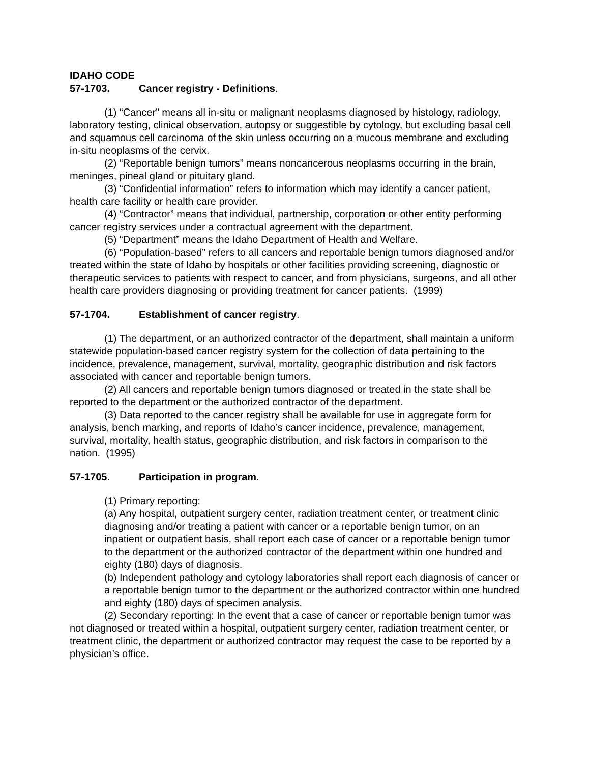IDAHO CODE
57-1703. Cancer registry - Definitions.
(1) “Cancer” means all in-situ or malignant neoplasms diagnosed by histology, radiology, laboratory testing, clinical observation, autopsy or suggestible by cytology, but excluding basal cell and squamous cell carcinoma of the skin unless occurring on a mucous membrane and excluding in-situ neoplasms of the cervix.
(2) “Reportable benign tumors” means noncancerous neoplasms occurring in the brain, meninges, pineal gland or pituitary gland.
(3) “Confidential information” refers to information which may identify a cancer patient, health care facility or health care provider.
(4) “Contractor” means that individual, partnership, corporation or other entity performing cancer registry services under a contractual agreement with the department.
(5) “Department” means the Idaho Department of Health and Welfare.
(6) “Population-based” refers to all cancers and reportable benign tumors diagnosed and/or treated within the state of Idaho by hospitals or other facilities providing screening, diagnostic or therapeutic services to patients with respect to cancer, and from physicians, surgeons, and all other health care providers diagnosing or providing treatment for cancer patients. (1999)
57-1704. Establishment of cancer registry.
(1) The department, or an authorized contractor of the department, shall maintain a uniform statewide population-based cancer registry system for the collection of data pertaining to the incidence, prevalence, management, survival, mortality, geographic distribution and risk factors associated with cancer and reportable benign tumors.
(2) All cancers and reportable benign tumors diagnosed or treated in the state shall be reported to the department or the authorized contractor of the department.
(3) Data reported to the cancer registry shall be available for use in aggregate form for analysis, bench marking, and reports of Idaho’s cancer incidence, prevalence, management, survival, mortality, health status, geographic distribution, and risk factors in comparison to the nation. (1995)
57-1705. Participation in program.
(1) Primary reporting:
(a) Any hospital, outpatient surgery center, radiation treatment center, or treatment clinic diagnosing and/or treating a patient with cancer or a reportable benign tumor, on an inpatient or outpatient basis, shall report each case of cancer or a reportable benign tumor to the department or the authorized contractor of the department within one hundred and eighty (180) days of diagnosis.
(b) Independent pathology and cytology laboratories shall report each diagnosis of cancer or a reportable benign tumor to the department or the authorized contractor within one hundred and eighty (180) days of specimen analysis.
(2) Secondary reporting: In the event that a case of cancer or reportable benign tumor was not diagnosed or treated within a hospital, outpatient surgery center, radiation treatment center, or treatment clinic, the department or authorized contractor may request the case to be reported by a physician’s office.